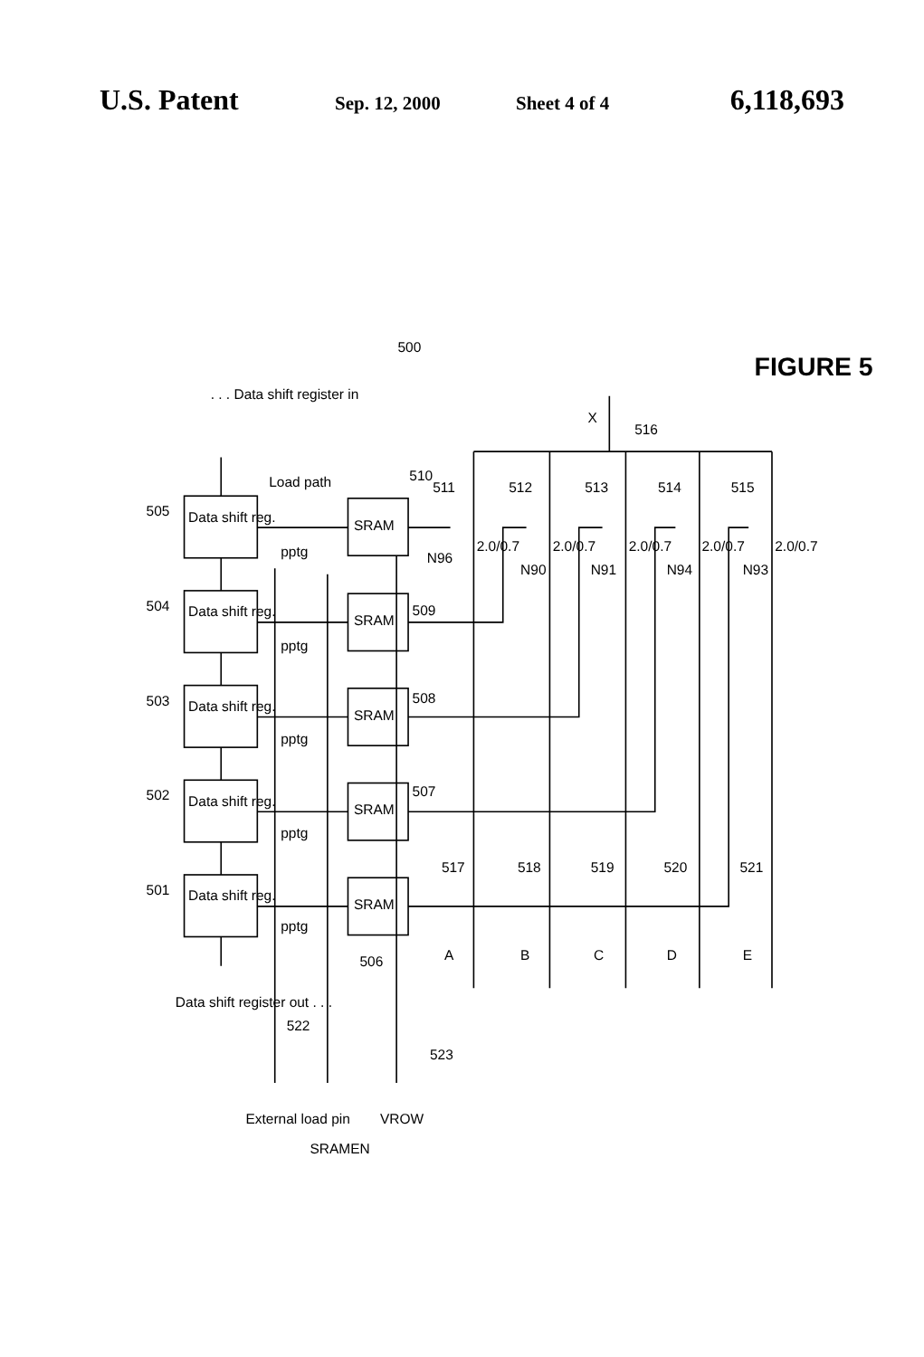U.S. Patent Sep. 12, 2000 Sheet 4 of 4 6,118,693
505
504
503
502
501
Data shift reg.
Data shift reg.
Data shift reg.
Data shift reg.
Data shift reg.
SRAM
SRAM
SRAM
SRAM
SRAM
510
509
508
507
506
pptg
pptg
pptg
pptg
pptg
Load path
. . . Data shift register in
Data shift register out . . .
500
511
512
513
514
515
N96
N90
N91
N94
N93
2.0/0.7
2.0/0.7
2.0/0.7
2.0/0.7
2.0/0.7
X
516
517
518
519
520
521
A
B
C
D
E
522
523
External load pin
SRAMEN
VROW
FIGURE 5